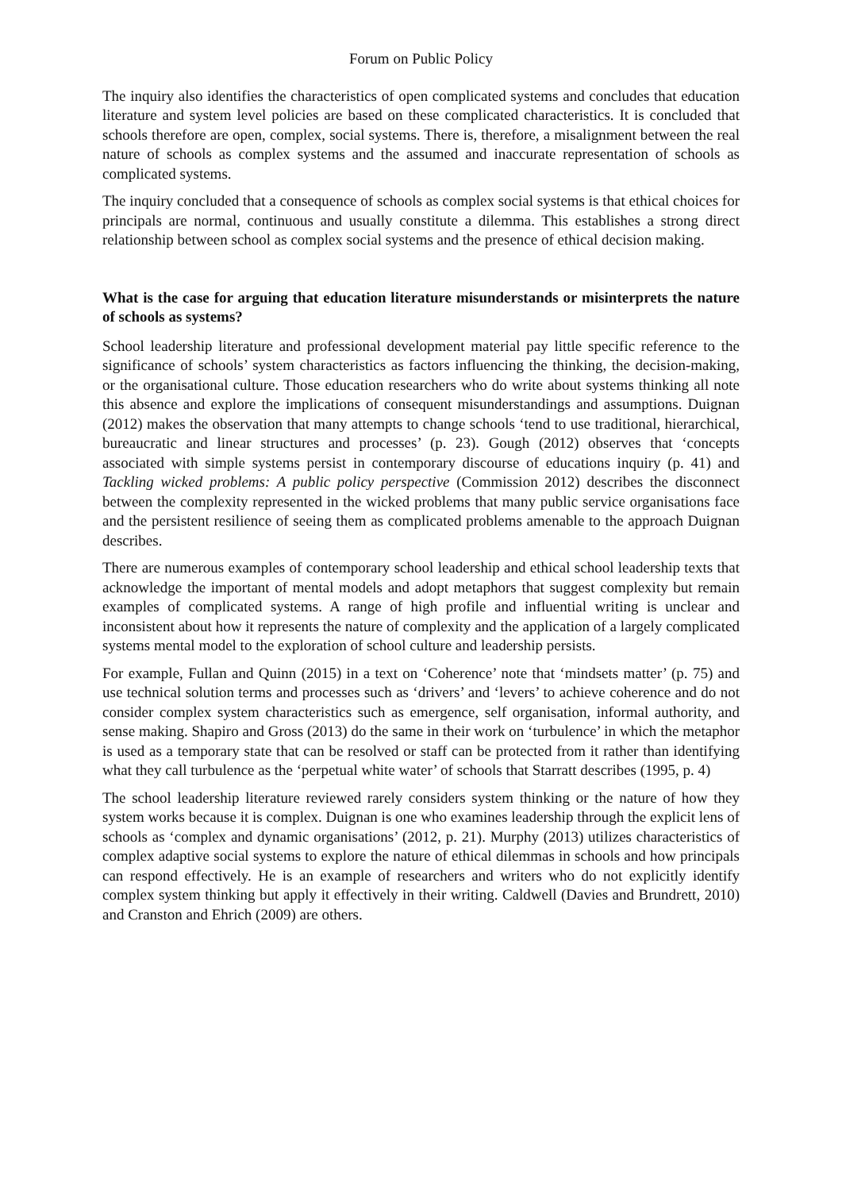Forum on Public Policy
The inquiry also identifies the characteristics of open complicated systems and concludes that education literature and system level policies are based on these complicated characteristics. It is concluded that schools therefore are open, complex, social systems. There is, therefore, a misalignment between the real nature of schools as complex systems and the assumed and inaccurate representation of schools as complicated systems.
The inquiry concluded that a consequence of schools as complex social systems is that ethical choices for principals are normal, continuous and usually constitute a dilemma. This establishes a strong direct relationship between school as complex social systems and the presence of ethical decision making.
What is the case for arguing that education literature misunderstands or misinterprets the nature of schools as systems?
School leadership literature and professional development material pay little specific reference to the significance of schools’ system characteristics as factors influencing the thinking, the decision-making, or the organisational culture. Those education researchers who do write about systems thinking all note this absence and explore the implications of consequent misunderstandings and assumptions. Duignan (2012) makes the observation that many attempts to change schools ‘tend to use traditional, hierarchical, bureaucratic and linear structures and processes’ (p. 23). Gough (2012) observes that ‘concepts associated with simple systems persist in contemporary discourse of educations inquiry (p. 41) and Tackling wicked problems: A public policy perspective (Commission 2012) describes the disconnect between the complexity represented in the wicked problems that many public service organisations face and the persistent resilience of seeing them as complicated problems amenable to the approach Duignan describes.
There are numerous examples of contemporary school leadership and ethical school leadership texts that acknowledge the important of mental models and adopt metaphors that suggest complexity but remain examples of complicated systems. A range of high profile and influential writing is unclear and inconsistent about how it represents the nature of complexity and the application of a largely complicated systems mental model to the exploration of school culture and leadership persists.
For example, Fullan and Quinn (2015) in a text on ‘Coherence’ note that ‘mindsets matter’ (p. 75) and use technical solution terms and processes such as ‘drivers’ and ‘levers’ to achieve coherence and do not consider complex system characteristics such as emergence, self organisation, informal authority, and sense making. Shapiro and Gross (2013) do the same in their work on ‘turbulence’ in which the metaphor is used as a temporary state that can be resolved or staff can be protected from it rather than identifying what they call turbulence as the ‘perpetual white water’ of schools that Starratt describes (1995, p. 4)
The school leadership literature reviewed rarely considers system thinking or the nature of how they system works because it is complex. Duignan is one who examines leadership through the explicit lens of schools as ‘complex and dynamic organisations’ (2012, p. 21). Murphy (2013) utilizes characteristics of complex adaptive social systems to explore the nature of ethical dilemmas in schools and how principals can respond effectively. He is an example of researchers and writers who do not explicitly identify complex system thinking but apply it effectively in their writing. Caldwell (Davies and Brundrett, 2010) and Cranston and Ehrich (2009) are others.